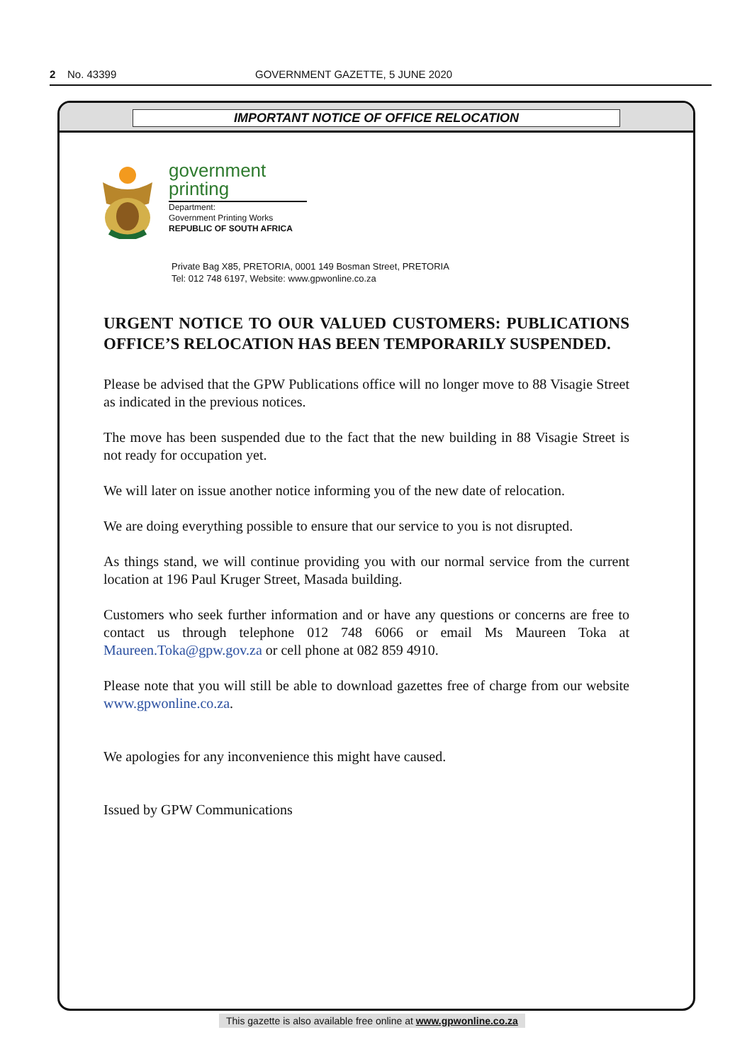2 No. 43399 GOVERNMENT GAZETTE, 5 JUNE 2020
IMPORTANT NOTICE OF OFFICE RELOCATION
government
printing
Department:
Government Printing Works
REPUBLIC OF SOUTH AFRICA
Private Bag X85, PRETORIA, 0001 149 Bosman Street, PRETORIA
Tel: 012 748 6197, Website: www.gpwonline.co.za
URGENT NOTICE TO OUR VALUED CUSTOMERS: PUBLICATIONS OFFICE’S RELOCATION HAS BEEN TEMPORARILY SUSPENDED.
Please be advised that the GPW Publications office will no longer move to 88 Visagie Street as indicated in the previous notices.
The move has been suspended due to the fact that the new building in 88 Visagie Street is not ready for occupation yet.
We will later on issue another notice informing you of the new date of relocation.
We are doing everything possible to ensure that our service to you is not disrupted.
As things stand, we will continue providing you with our normal service from the current location at 196 Paul Kruger Street, Masada building.
Customers who seek further information and or have any questions or concerns are free to contact us through telephone 012 748 6066 or email Ms Maureen Toka at Maureen.Toka@gpw.gov.za or cell phone at 082 859 4910.
Please note that you will still be able to download gazettes free of charge from our website www.gpwonline.co.za.
We apologies for any inconvenience this might have caused.
Issued by GPW Communications
This gazette is also available free online at www.gpwonline.co.za